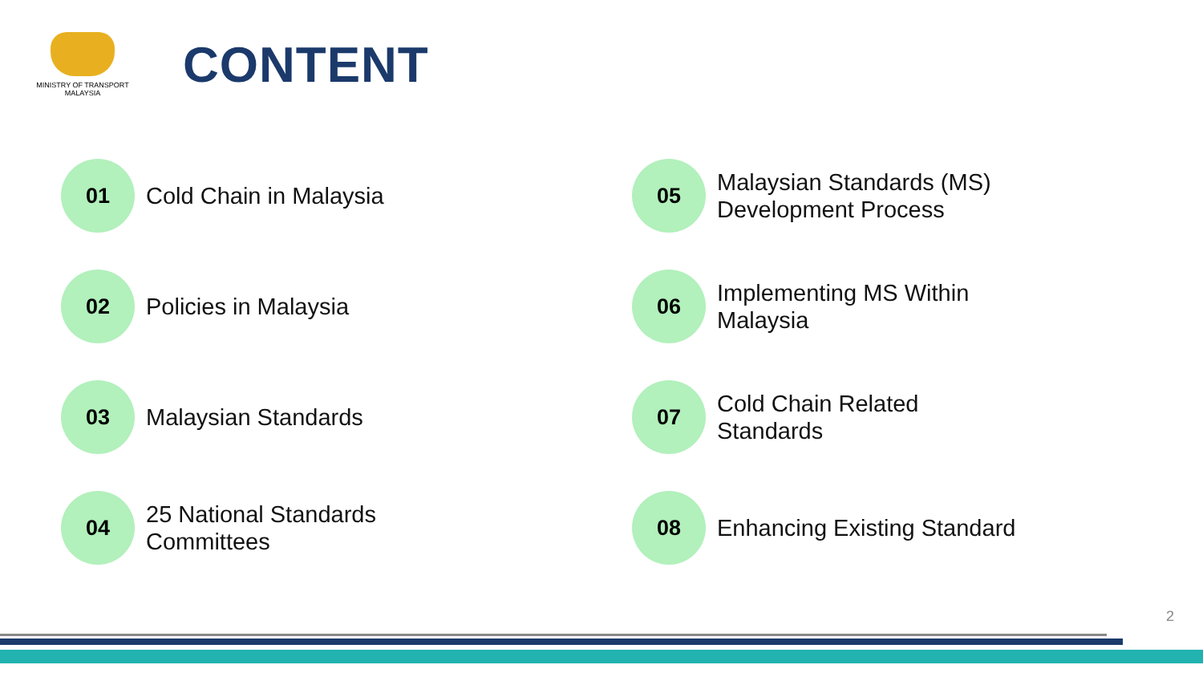MINISTRY OF TRANSPORT
MALAYSIA
CONTENT
01
Cold Chain in Malaysia
02
Policies in Malaysia
03
Malaysian Standards
04
25 National Standards
Committees
05
Malaysian Standards (MS)
Development Process
06
Implementing MS Within
Malaysia
07
Cold Chain Related
Standards
08
Enhancing Existing Standard
2